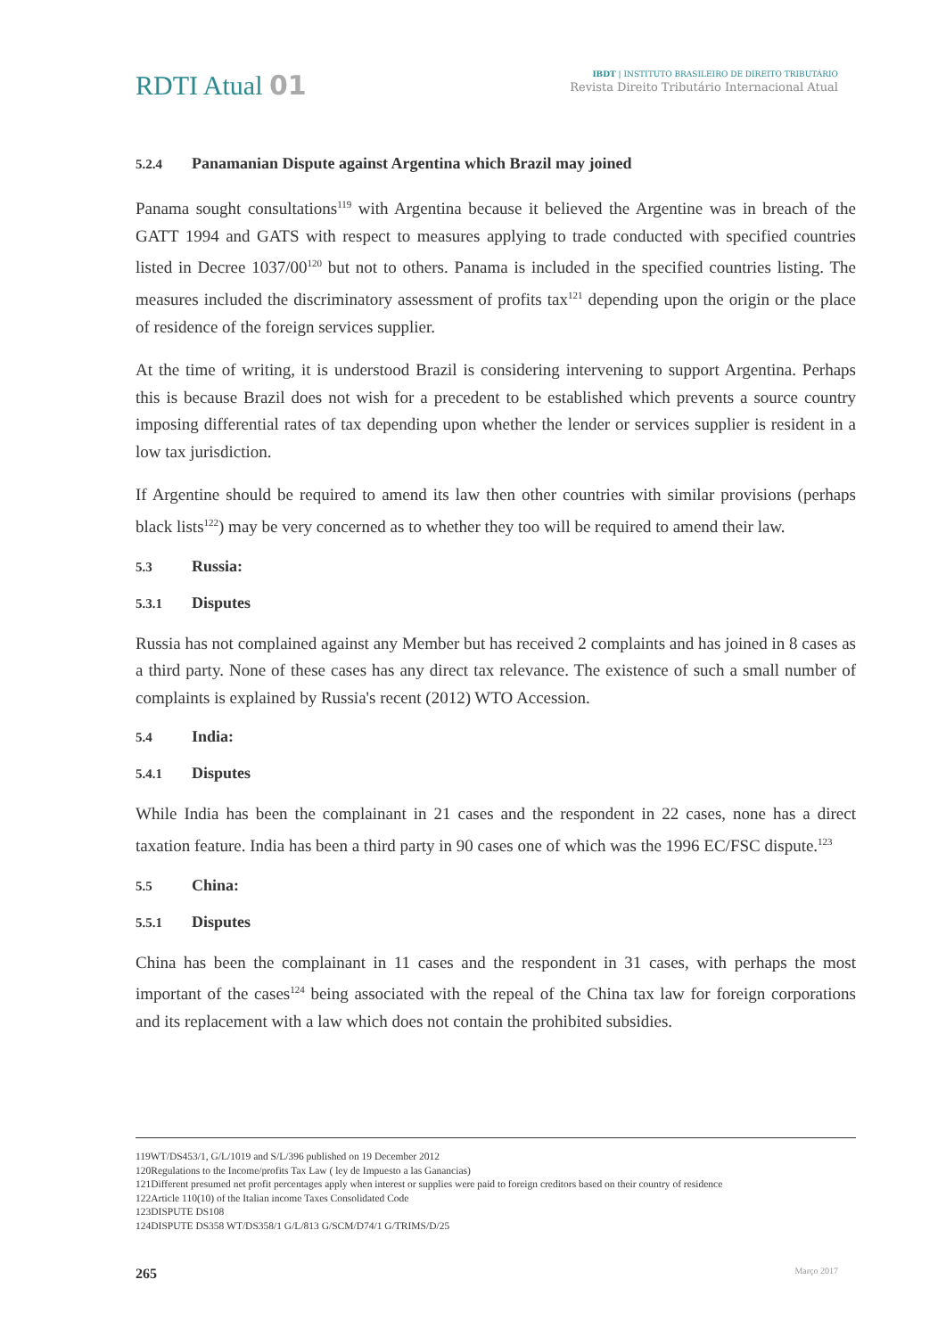RDTI Atual 01
IBDT | INSTITUTO BRASILEIRO DE DIREITO TRIBUTÁRIO
Revista Direito Tributário Internacional Atual
5.2.4 Panamanian Dispute against Argentina which Brazil may joined
Panama sought consultations<sup>119</sup> with Argentina because it believed the Argentine was in breach of the GATT 1994 and GATS with respect to measures applying to trade conducted with specified countries listed in Decree 1037/00<sup>120</sup> but not to others. Panama is included in the specified countries listing. The measures included the discriminatory assessment of profits tax<sup>121</sup> depending upon the origin or the place of residence of the foreign services supplier.
At the time of writing, it is understood Brazil is considering intervening to support Argentina. Perhaps this is because Brazil does not wish for a precedent to be established which prevents a source country imposing differential rates of tax depending upon whether the lender or services supplier is resident in a low tax jurisdiction.
If Argentine should be required to amend its law then other countries with similar provisions (perhaps black lists<sup>122</sup>) may be very concerned as to whether they too will be required to amend their law.
5.3 Russia:
5.3.1 Disputes
Russia has not complained against any Member but has received 2 complaints and has joined in 8 cases as a third party. None of these cases has any direct tax relevance. The existence of such a small number of complaints is explained by Russia's recent (2012) WTO Accession.
5.4 India:
5.4.1 Disputes
While India has been the complainant in 21 cases and the respondent in 22 cases, none has a direct taxation feature. India has been a third party in 90 cases one of which was the 1996 EC/FSC dispute.<sup>123</sup>
5.5 China:
5.5.1 Disputes
China has been the complainant in 11 cases and the respondent in 31 cases, with perhaps the most important of the cases<sup>124</sup> being associated with the repeal of the China tax law for foreign corporations and its replacement with a law which does not contain the prohibited subsidies.
119WT/DS453/1, G/L/1019 and S/L/396 published on 19 December 2012
120Regulations to the Income/profits Tax Law ( ley de Impuesto a las Ganancias)
121Different presumed net profit percentages apply when interest or supplies were paid to foreign creditors based on their country of residence
122Article 110(10) of the Italian income Taxes Consolidated Code
123DISPUTE DS108
124DISPUTE DS358 WT/DS358/1 G/L/813 G/SCM/D74/1 G/TRIMS/D/25
265 Março 2017